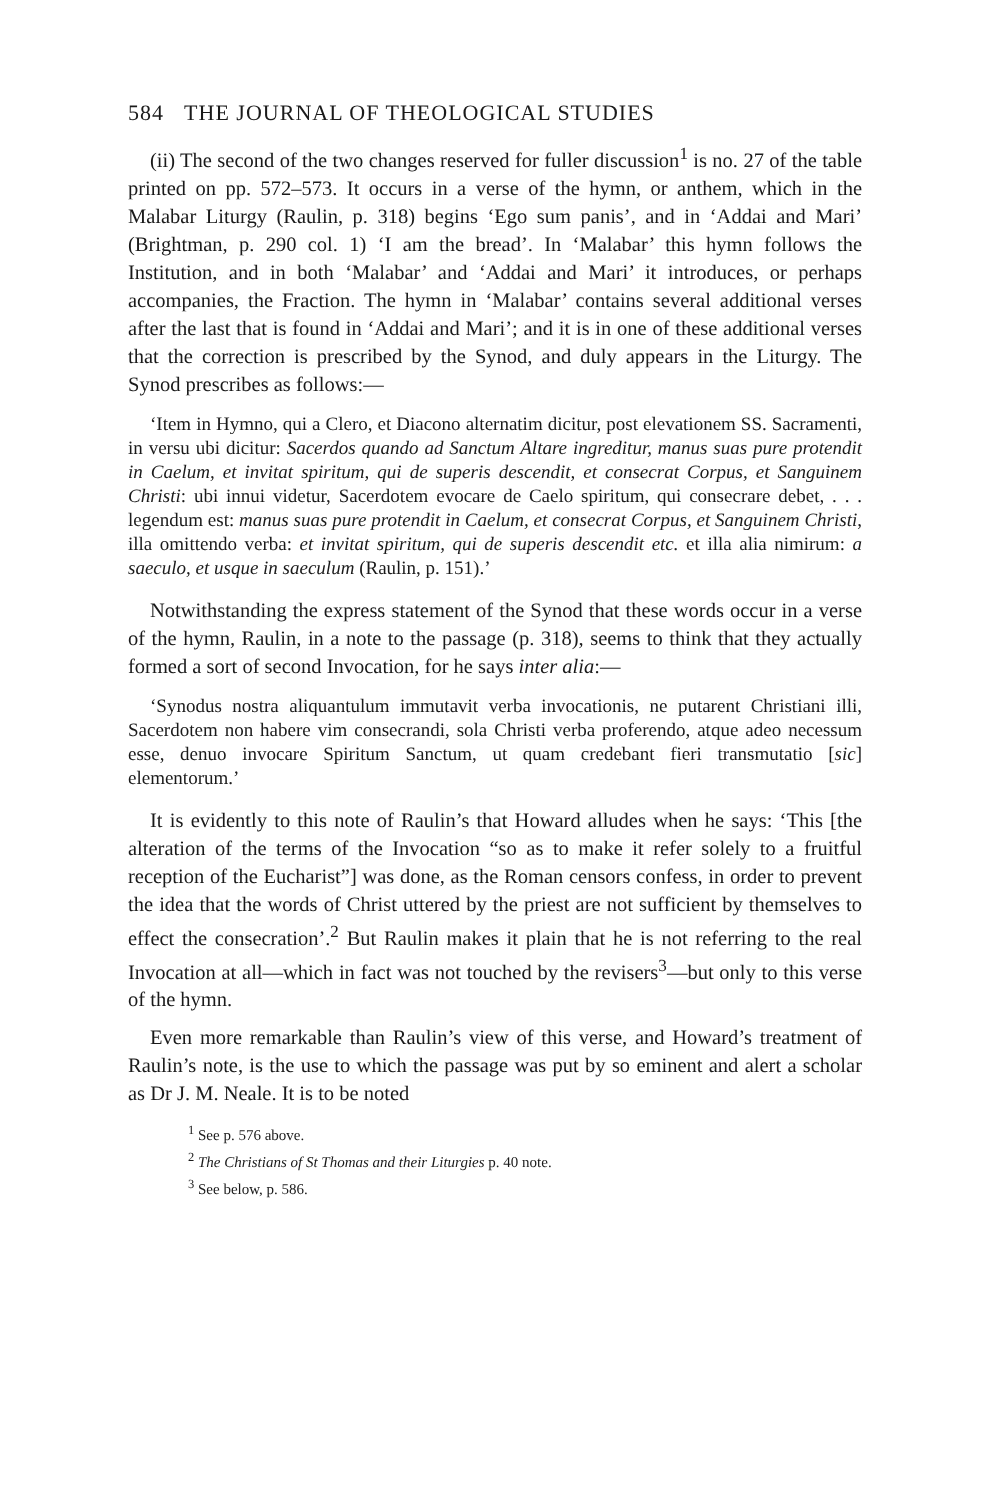584 THE JOURNAL OF THEOLOGICAL STUDIES
(ii) The second of the two changes reserved for fuller discussion<sup>1</sup> is no. 27 of the table printed on pp. 572–573. It occurs in a verse of the hymn, or anthem, which in the Malabar Liturgy (Raulin, p. 318) begins ‘Ego sum panis’, and in ‘Addai and Mari’ (Brightman, p. 290 col. 1) ‘I am the bread’. In ‘Malabar’ this hymn follows the Institution, and in both ‘Malabar’ and ‘Addai and Mari’ it introduces, or perhaps accompanies, the Fraction. The hymn in ‘Malabar’ contains several additional verses after the last that is found in ‘Addai and Mari’; and it is in one of these additional verses that the correction is prescribed by the Synod, and duly appears in the Liturgy. The Synod prescribes as follows:—
‘Item in Hymno, qui a Clero, et Diacono alternatim dicitur, post elevationem SS. Sacramenti, in versu ubi dicitur: Sacerdos quando ad Sanctum Altare ingreditur, manus suas pure protendit in Caelum, et invitat spiritum, qui de superis descendit, et consecrat Corpus, et Sanguinem Christi: ubi innui videtur, Sacerdotem evocare de Caelo spiritum, qui consecrare debet, . . . legendum est: manus suas pure protendit in Caelum, et consecrat Corpus, et Sanguinem Christi, illa omittendo verba: et invitat spiritum, qui de superis descendit etc. et illa alia nimirum: a saeculo, et usque in saeculum (Raulin, p. 151).’
Notwithstanding the express statement of the Synod that these words occur in a verse of the hymn, Raulin, in a note to the passage (p. 318), seems to think that they actually formed a sort of second Invocation, for he says inter alia:—
‘Synodus nostra aliquantulum immutavit verba invocationis, ne putarent Christiani illi, Sacerdotem non habere vim consecrandi, sola Christi verba proferendo, atque adeo necessum esse, denuo invocare Spiritum Sanctum, ut quam credebant fieri transmutatio [sic] elementorum.’
It is evidently to this note of Raulin’s that Howard alludes when he says: ‘This [the alteration of the terms of the Invocation “so as to make it refer solely to a fruitful reception of the Eucharist”] was done, as the Roman censors confess, in order to prevent the idea that the words of Christ uttered by the priest are not sufficient by themselves to effect the consecration’.<sup>2</sup> But Raulin makes it plain that he is not referring to the real Invocation at all—which in fact was not touched by the revisers<sup>3</sup>—but only to this verse of the hymn.
Even more remarkable than Raulin’s view of this verse, and Howard’s treatment of Raulin’s note, is the use to which the passage was put by so eminent and alert a scholar as Dr J. M. Neale. It is to be noted
<sup>1</sup> See p. 576 above.
<sup>2</sup> The Christians of St Thomas and their Liturgies p. 40 note.
<sup>3</sup> See below, p. 586.